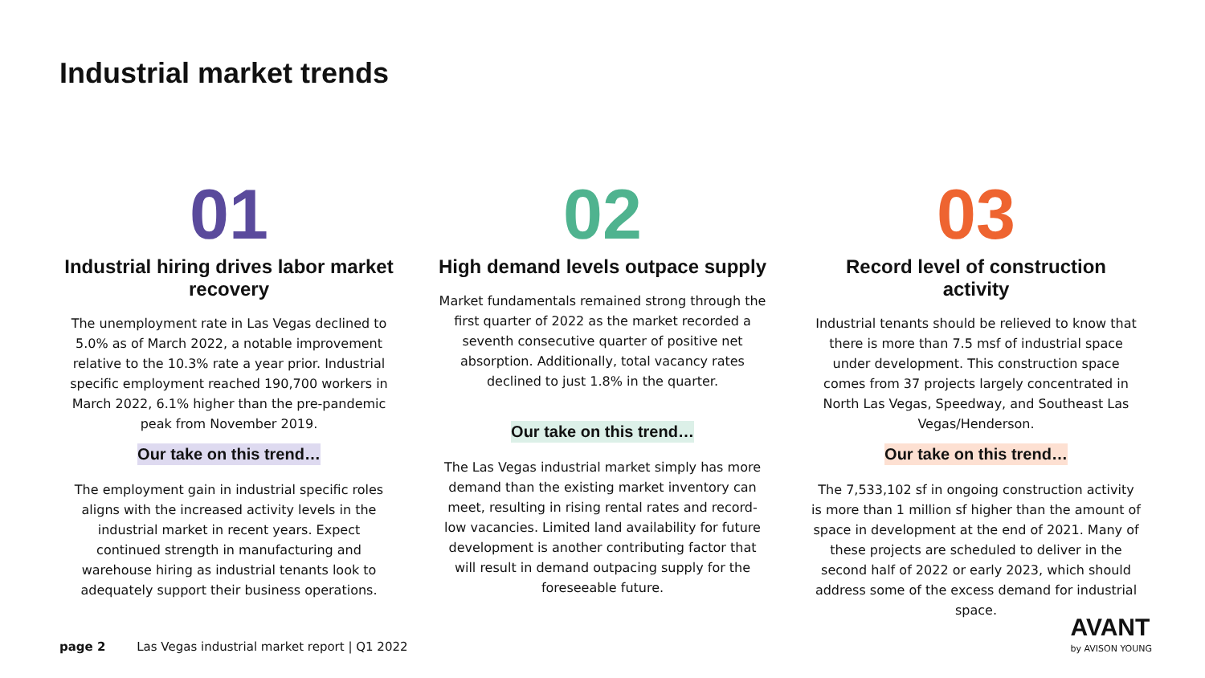Industrial market trends
01
Industrial hiring drives labor market recovery
The unemployment rate in Las Vegas declined to 5.0% as of March 2022, a notable improvement relative to the 10.3% rate a year prior. Industrial specific employment reached 190,700 workers in March 2022, 6.1% higher than the pre-pandemic peak from November 2019.
Our take on this trend…
The employment gain in industrial specific roles aligns with the increased activity levels in the industrial market in recent years. Expect continued strength in manufacturing and warehouse hiring as industrial tenants look to adequately support their business operations.
02
High demand levels outpace supply
Market fundamentals remained strong through the first quarter of 2022 as the market recorded a seventh consecutive quarter of positive net absorption. Additionally, total vacancy rates declined to just 1.8% in the quarter.
Our take on this trend…
The Las Vegas industrial market simply has more demand than the existing market inventory can meet, resulting in rising rental rates and record-low vacancies. Limited land availability for future development is another contributing factor that will result in demand outpacing supply for the foreseeable future.
03
Record level of construction activity
Industrial tenants should be relieved to know that there is more than 7.5 msf of industrial space under development. This construction space comes from 37 projects largely concentrated in North Las Vegas, Speedway, and Southeast Las Vegas/Henderson.
Our take on this trend…
The 7,533,102 sf in ongoing construction activity is more than 1 million sf higher than the amount of space in development at the end of 2021. Many of these projects are scheduled to deliver in the second half of 2022 or early 2023, which should address some of the excess demand for industrial space.
page 2 Las Vegas industrial market report | Q1 2022
AVANT
by AVISON YOUNG